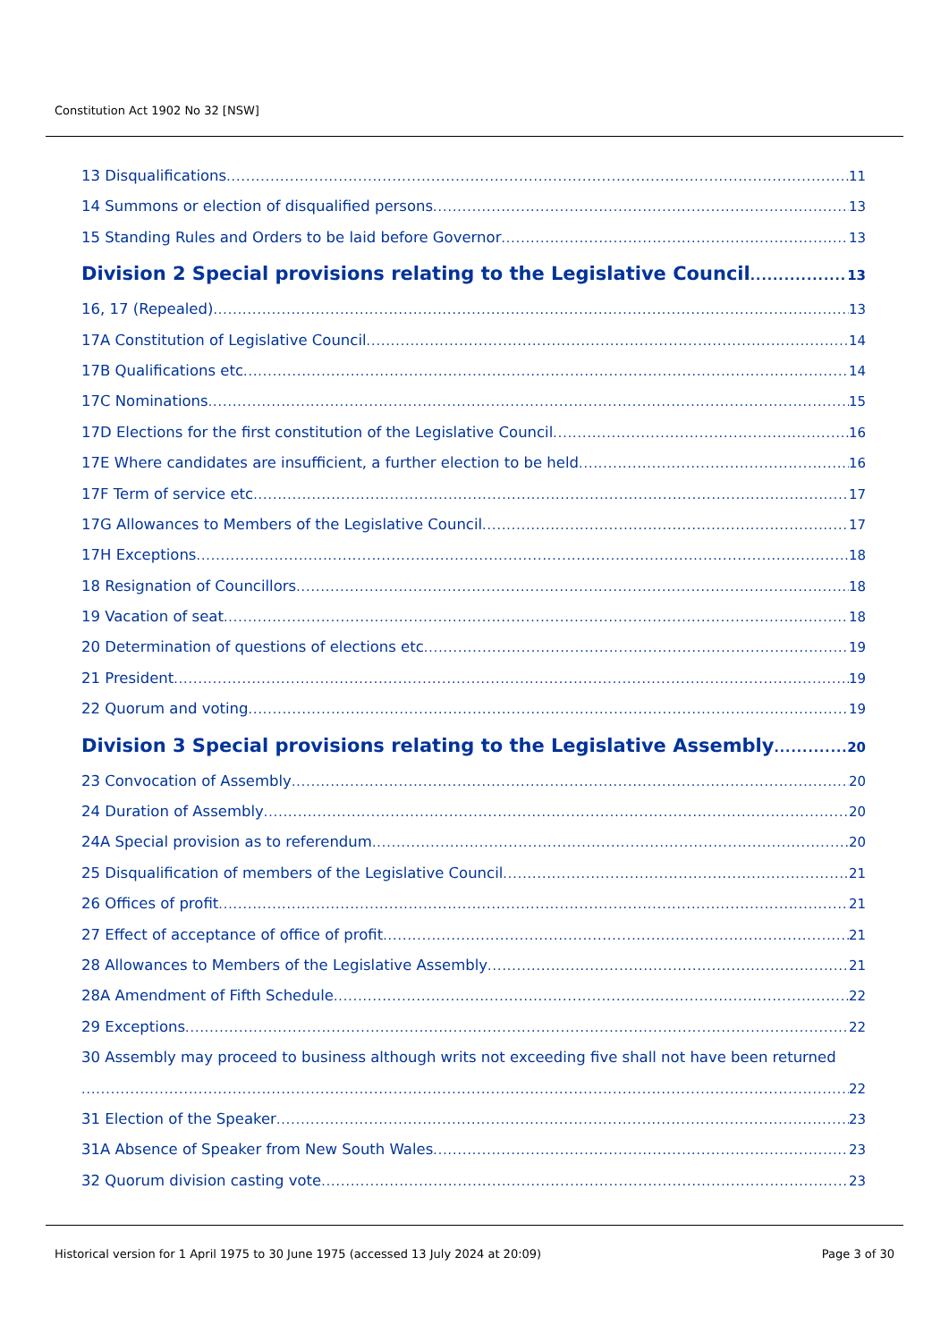Constitution Act 1902 No 32 [NSW]
13 Disqualifications 11
14 Summons or election of disqualified persons 13
15 Standing Rules and Orders to be laid before Governor 13
Division 2 Special provisions relating to the Legislative Council 13
16, 17 (Repealed) 13
17A Constitution of Legislative Council 14
17B Qualifications etc 14
17C Nominations 15
17D Elections for the first constitution of the Legislative Council 16
17E Where candidates are insufficient, a further election to be held 16
17F Term of service etc 17
17G Allowances to Members of the Legislative Council 17
17H Exceptions 18
18 Resignation of Councillors 18
19 Vacation of seat 18
20 Determination of questions of elections etc 19
21 President 19
22 Quorum and voting 19
Division 3 Special provisions relating to the Legislative Assembly 20
23 Convocation of Assembly 20
24 Duration of Assembly 20
24A Special provision as to referendum 20
25 Disqualification of members of the Legislative Council 21
26 Offices of profit 21
27 Effect of acceptance of office of profit 21
28 Allowances to Members of the Legislative Assembly 21
28A Amendment of Fifth Schedule 22
29 Exceptions 22
30 Assembly may proceed to business although writs not exceeding five shall not have been returned
22
31 Election of the Speaker 23
31A Absence of Speaker from New South Wales 23
32 Quorum division casting vote 23
Historical version for 1 April 1975 to 30 June 1975 (accessed 13 July 2024 at 20:09) Page 3 of 30